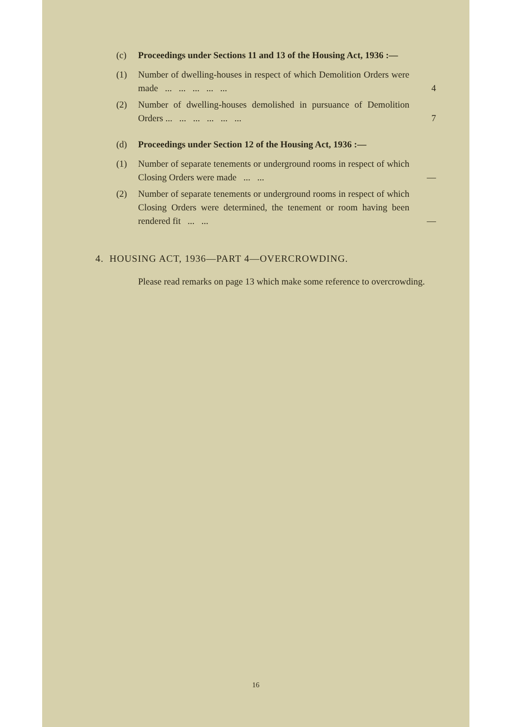(c) Proceedings under Sections 11 and 13 of the Housing Act, 1936 :—
(1) Number of dwelling-houses in respect of which Demolition Orders were made ... ... ... ... ...
4
(2) Number of dwelling-houses demolished in pursuance of Demolition Orders ... ... ... ... ... ...
7
(d) Proceedings under Section 12 of the Housing Act, 1936 :—
(1) Number of separate tenements or underground rooms in respect of which Closing Orders were made ... ...
—
(2) Number of separate tenements or underground rooms in respect of which Closing Orders were determined, the tenement or room having been rendered fit ... ...
—
4. HOUSING ACT, 1936—PART 4—OVERCROWDING.
Please read remarks on page 13 which make some reference to overcrowding.
16